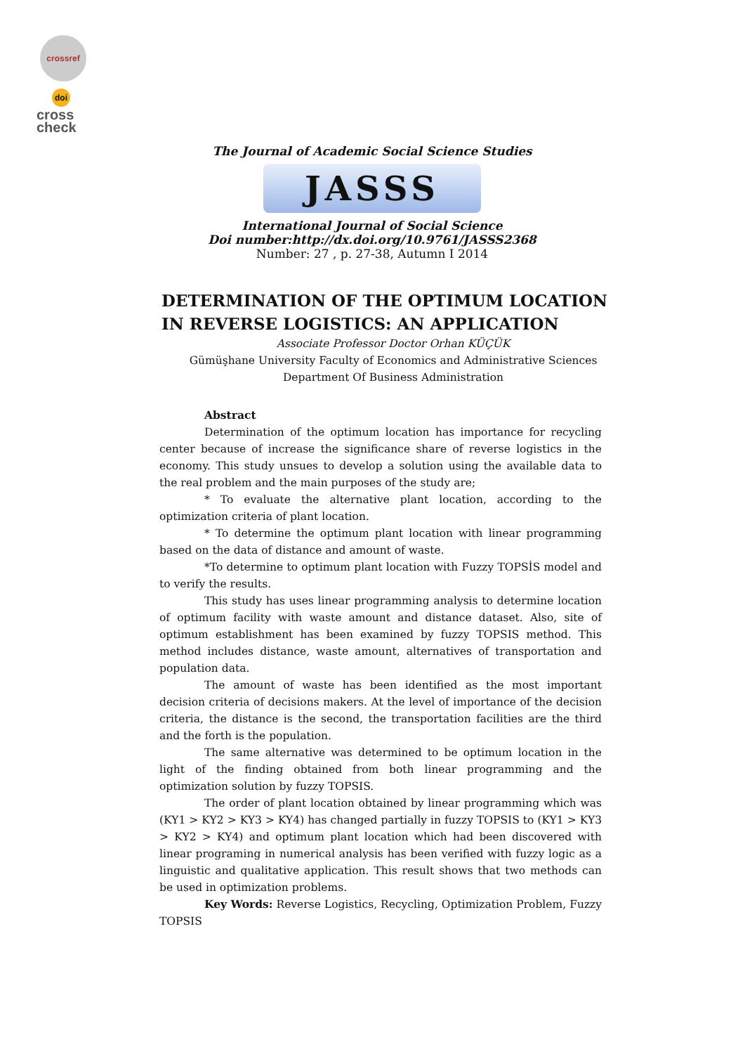crossref
doi
cross
check
The Journal of Academic Social Science Studies
JASSS
International Journal of Social Science
Doi number:http://dx.doi.org/10.9761/JASSS2368
Number: 27 , p. 27-38, Autumn I 2014
DETERMINATION OF THE OPTIMUM LOCATION IN REVERSE LOGISTICS: AN APPLICATION
Associate Professor Doctor Orhan KÜÇÜK
Gümüşhane University Faculty of Economics and Administrative Sciences Department Of Business Administration
Abstract
Determination of the optimum location has importance for recycling center because of increase the significance share of reverse logistics in the economy. This study unsues to develop a solution using the available data to the real problem and the main purposes of the study are;
* To evaluate the alternative plant location, according to the optimization criteria of plant location.
* To determine the optimum plant location with linear programming based on the data of distance and amount of waste.
*To determine to optimum plant location with Fuzzy TOPSİS model and to verify the results.
This study has uses linear programming analysis to determine location of optimum facility with waste amount and distance dataset. Also, site of optimum establishment has been examined by fuzzy TOPSIS method. This method includes distance, waste amount, alternatives of transportation and population data.
The amount of waste has been identified as the most important decision criteria of decisions makers. At the level of importance of the decision criteria, the distance is the second, the transportation facilities are the third and the forth is the population.
The same alternative was determined to be optimum location in the light of the finding obtained from both linear programming and the optimization solution by fuzzy TOPSIS.
The order of plant location obtained by linear programming which was (KY1 > KY2 > KY3 > KY4) has changed partially in fuzzy TOPSIS to (KY1 > KY3 > KY2 > KY4) and optimum plant location which had been discovered with linear programing in numerical analysis has been verified with fuzzy logic as a linguistic and qualitative application. This result shows that two methods can be used in optimization problems.
Key Words: Reverse Logistics, Recycling, Optimization Problem, Fuzzy TOPSIS